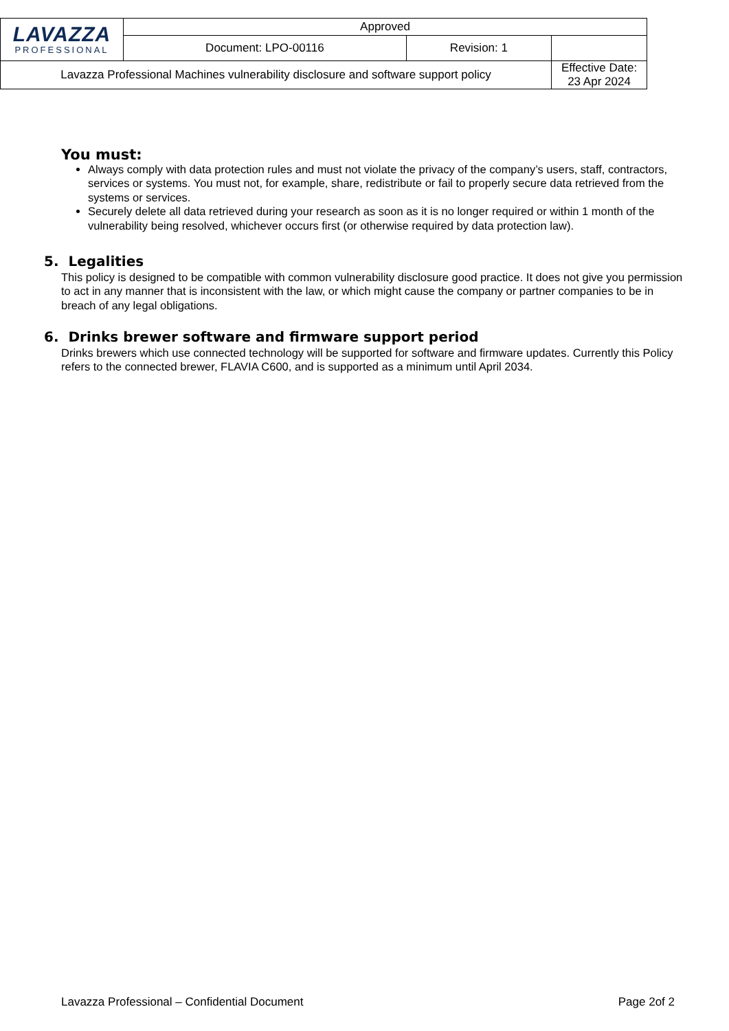| LAVAZZA PROFESSIONAL | Approved | | |
| | Document: LPO-00116 | Revision: 1 | |
| Lavazza Professional Machines vulnerability disclosure and software support policy | | | Effective Date: 23 Apr 2024 |
You must:
Always comply with data protection rules and must not violate the privacy of the company’s users, staff, contractors, services or systems. You must not, for example, share, redistribute or fail to properly secure data retrieved from the systems or services.
Securely delete all data retrieved during your research as soon as it is no longer required or within 1 month of the vulnerability being resolved, whichever occurs first (or otherwise required by data protection law).
5. Legalities
This policy is designed to be compatible with common vulnerability disclosure good practice. It does not give you permission to act in any manner that is inconsistent with the law, or which might cause the company or partner companies to be in breach of any legal obligations.
6. Drinks brewer software and firmware support period
Drinks brewers which use connected technology will be supported for software and firmware updates. Currently this Policy refers to the connected brewer, FLAVIA C600, and is supported as a minimum until April 2034.
Lavazza Professional – Confidential Document Page 2of 2